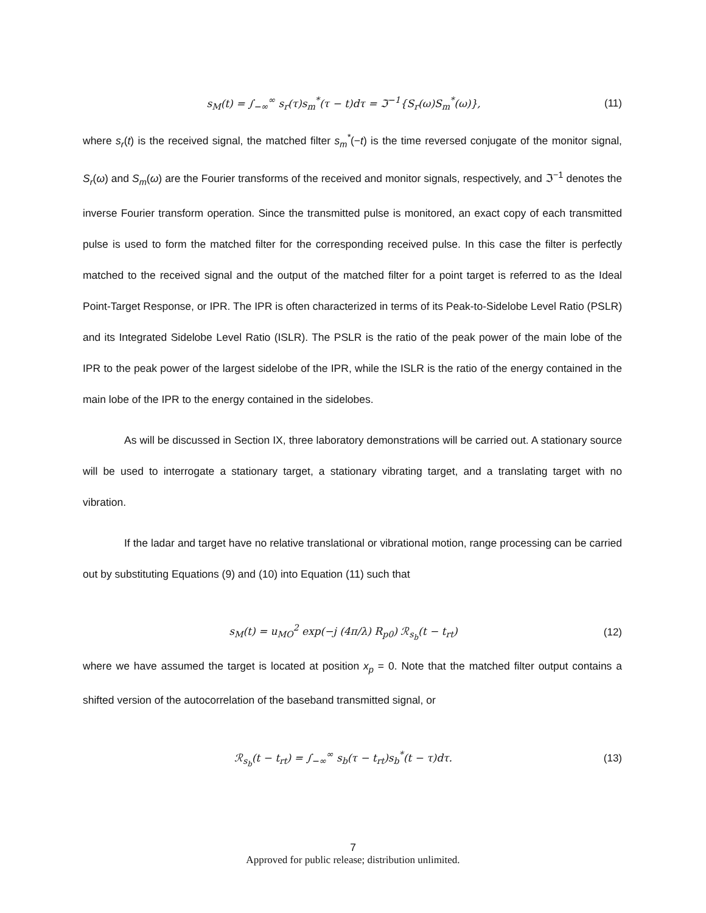s<sub>M</sub>(t) = ∫<sub>−∞</sub><sup>∞</sup> s<sub>r</sub>(τ)s<sub>m</sub><sup>*</sup>(τ − t)dτ = ℑ<sup>−1</sup>{S<sub>r</sub>(ω)S<sub>m</sub><sup>*</sup>(ω)}, (11)
where s<sub>r</sub>(t) is the received signal, the matched filter s<sub>m</sub><sup>*</sup>(−t) is the time reversed conjugate of the monitor signal, S<sub>r</sub>(ω) and S<sub>m</sub>(ω) are the Fourier transforms of the received and monitor signals, respectively, and ℑ<sup>−1</sup> denotes the inverse Fourier transform operation. Since the transmitted pulse is monitored, an exact copy of each transmitted pulse is used to form the matched filter for the corresponding received pulse. In this case the filter is perfectly matched to the received signal and the output of the matched filter for a point target is referred to as the Ideal Point-Target Response, or IPR. The IPR is often characterized in terms of its Peak-to-Sidelobe Level Ratio (PSLR) and its Integrated Sidelobe Level Ratio (ISLR). The PSLR is the ratio of the peak power of the main lobe of the IPR to the peak power of the largest sidelobe of the IPR, while the ISLR is the ratio of the energy contained in the main lobe of the IPR to the energy contained in the sidelobes.
As will be discussed in Section IX, three laboratory demonstrations will be carried out. A stationary source will be used to interrogate a stationary target, a stationary vibrating target, and a translating target with no vibration.
If the ladar and target have no relative translational or vibrational motion, range processing can be carried out by substituting Equations (9) and (10) into Equation (11) such that
s<sub>M</sub>(t) = u<sub>MO</sub><sup>2</sup> exp(−j (4π/λ) R<sub>p0</sub>) ℛ<sub>s<sub>b</sub></sub>(t − t<sub>rt</sub>) (12)
where we have assumed the target is located at position x<sub>p</sub> = 0. Note that the matched filter output contains a shifted version of the autocorrelation of the baseband transmitted signal, or
ℛ<sub>s<sub>b</sub></sub>(t − t<sub>rt</sub>) = ∫<sub>−∞</sub><sup>∞</sup> s<sub>b</sub>(τ − t<sub>rt</sub>)s<sub>b</sub><sup>*</sup>(t − τ)dτ. (13)
7
Approved for public release; distribution unlimited.